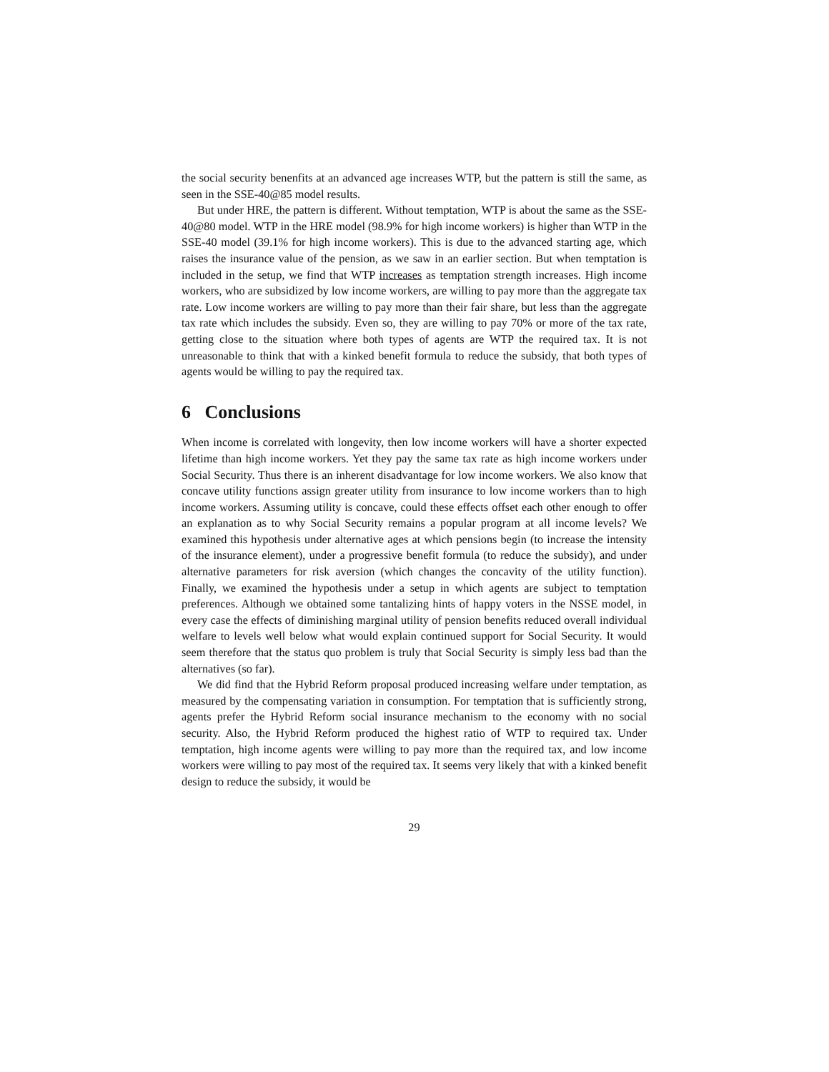the social security benenfits at an advanced age increases WTP, but the pattern is still the same, as seen in the SSE-40@85 model results.
But under HRE, the pattern is different. Without temptation, WTP is about the same as the SSE-40@80 model. WTP in the HRE model (98.9% for high income workers) is higher than WTP in the SSE-40 model (39.1% for high income workers). This is due to the advanced starting age, which raises the insurance value of the pension, as we saw in an earlier section. But when temptation is included in the setup, we find that WTP increases as temptation strength increases. High income workers, who are subsidized by low income workers, are willing to pay more than the aggregate tax rate. Low income workers are willing to pay more than their fair share, but less than the aggregate tax rate which includes the subsidy. Even so, they are willing to pay 70% or more of the tax rate, getting close to the situation where both types of agents are WTP the required tax. It is not unreasonable to think that with a kinked benefit formula to reduce the subsidy, that both types of agents would be willing to pay the required tax.
6 Conclusions
When income is correlated with longevity, then low income workers will have a shorter expected lifetime than high income workers. Yet they pay the same tax rate as high income workers under Social Security. Thus there is an inherent disadvantage for low income workers. We also know that concave utility functions assign greater utility from insurance to low income workers than to high income workers. Assuming utility is concave, could these effects offset each other enough to offer an explanation as to why Social Security remains a popular program at all income levels? We examined this hypothesis under alternative ages at which pensions begin (to increase the intensity of the insurance element), under a progressive benefit formula (to reduce the subsidy), and under alternative parameters for risk aversion (which changes the concavity of the utility function). Finally, we examined the hypothesis under a setup in which agents are subject to temptation preferences. Although we obtained some tantalizing hints of happy voters in the NSSE model, in every case the effects of diminishing marginal utility of pension benefits reduced overall individual welfare to levels well below what would explain continued support for Social Security. It would seem therefore that the status quo problem is truly that Social Security is simply less bad than the alternatives (so far).
We did find that the Hybrid Reform proposal produced increasing welfare under temptation, as measured by the compensating variation in consumption. For temptation that is sufficiently strong, agents prefer the Hybrid Reform social insurance mechanism to the economy with no social security. Also, the Hybrid Reform produced the highest ratio of WTP to required tax. Under temptation, high income agents were willing to pay more than the required tax, and low income workers were willing to pay most of the required tax. It seems very likely that with a kinked benefit design to reduce the subsidy, it would be
29